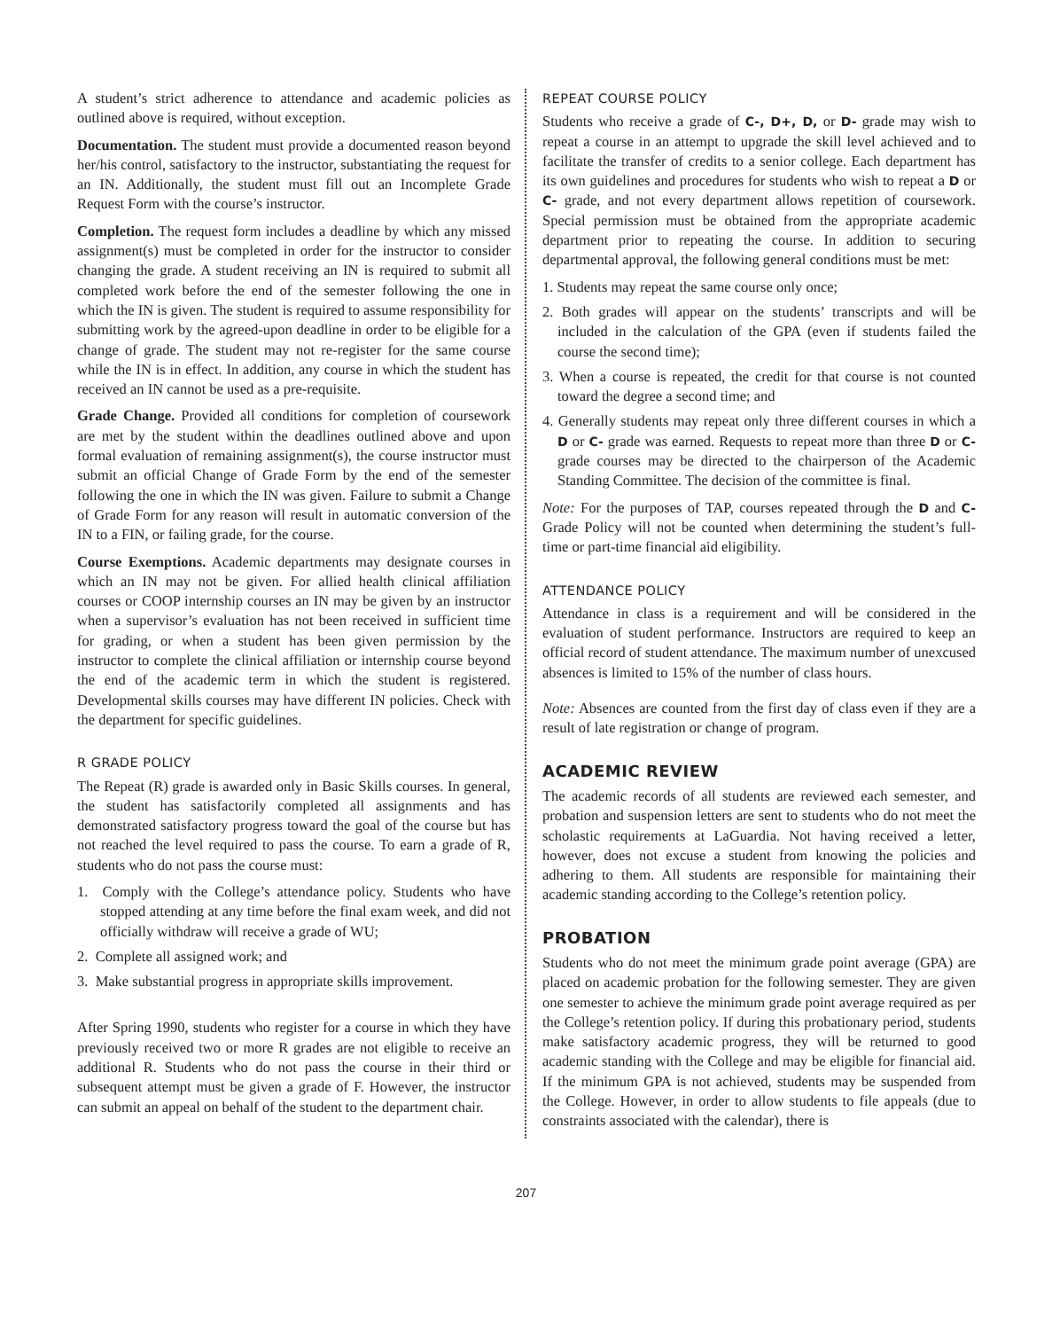A student’s strict adherence to attendance and academic policies as outlined above is required, without exception.
Documentation. The student must provide a documented reason beyond her/his control, satisfactory to the instructor, substantiating the request for an IN. Additionally, the student must fill out an Incomplete Grade Request Form with the course’s instructor.
Completion. The request form includes a deadline by which any missed assignment(s) must be completed in order for the instructor to consider changing the grade. A student receiving an IN is required to submit all completed work before the end of the semester following the one in which the IN is given. The student is required to assume responsibility for submitting work by the agreed-upon deadline in order to be eligible for a change of grade. The student may not re-register for the same course while the IN is in effect. In addition, any course in which the student has received an IN cannot be used as a pre-requisite.
Grade Change. Provided all conditions for completion of coursework are met by the student within the deadlines outlined above and upon formal evaluation of remaining assignment(s), the course instructor must submit an official Change of Grade Form by the end of the semester following the one in which the IN was given. Failure to submit a Change of Grade Form for any reason will result in automatic conversion of the IN to a FIN, or failing grade, for the course.
Course Exemptions. Academic departments may designate courses in which an IN may not be given. For allied health clinical affiliation courses or COOP internship courses an IN may be given by an instructor when a supervisor’s evaluation has not been received in sufficient time for grading, or when a student has been given permission by the instructor to complete the clinical affiliation or internship course beyond the end of the academic term in which the student is registered. Developmental skills courses may have different IN policies. Check with the department for specific guidelines.
R GRADE POLICY
The Repeat (R) grade is awarded only in Basic Skills courses. In general, the student has satisfactorily completed all assignments and has demonstrated satisfactory progress toward the goal of the course but has not reached the level required to pass the course. To earn a grade of R, students who do not pass the course must:
1. Comply with the College’s attendance policy. Students who have stopped attending at any time before the final exam week, and did not officially withdraw will receive a grade of WU;
2. Complete all assigned work; and
3. Make substantial progress in appropriate skills improvement.
After Spring 1990, students who register for a course in which they have previously received two or more R grades are not eligible to receive an additional R. Students who do not pass the course in their third or subsequent attempt must be given a grade of F. However, the instructor can submit an appeal on behalf of the student to the department chair.
REPEAT COURSE POLICY
Students who receive a grade of C-, D+, D, or D- grade may wish to repeat a course in an attempt to upgrade the skill level achieved and to facilitate the transfer of credits to a senior college. Each department has its own guidelines and procedures for students who wish to repeat a D or C- grade, and not every department allows repetition of coursework. Special permission must be obtained from the appropriate academic department prior to repeating the course. In addition to securing departmental approval, the following general conditions must be met:
1. Students may repeat the same course only once;
2. Both grades will appear on the students’ transcripts and will be included in the calculation of the GPA (even if students failed the course the second time);
3. When a course is repeated, the credit for that course is not counted toward the degree a second time; and
4. Generally students may repeat only three different courses in which a D or C- grade was earned. Requests to repeat more than three D or C- grade courses may be directed to the chairperson of the Academic Standing Committee. The decision of the committee is final.
Note: For the purposes of TAP, courses repeated through the D and C- Grade Policy will not be counted when determining the student’s full-time or part-time financial aid eligibility.
ATTENDANCE POLICY
Attendance in class is a requirement and will be considered in the evaluation of student performance. Instructors are required to keep an official record of student attendance. The maximum number of unexcused absences is limited to 15% of the number of class hours.
Note: Absences are counted from the first day of class even if they are a result of late registration or change of program.
ACADEMIC REVIEW
The academic records of all students are reviewed each semester, and probation and suspension letters are sent to students who do not meet the scholastic requirements at LaGuardia. Not having received a letter, however, does not excuse a student from knowing the policies and adhering to them. All students are responsible for maintaining their academic standing according to the College’s retention policy.
PROBATION
Students who do not meet the minimum grade point average (GPA) are placed on academic probation for the following semester. They are given one semester to achieve the minimum grade point average required as per the College’s retention policy. If during this probationary period, students make satisfactory academic progress, they will be returned to good academic standing with the College and may be eligible for financial aid. If the minimum GPA is not achieved, students may be suspended from the College. However, in order to allow students to file appeals (due to constraints associated with the calendar), there is
207